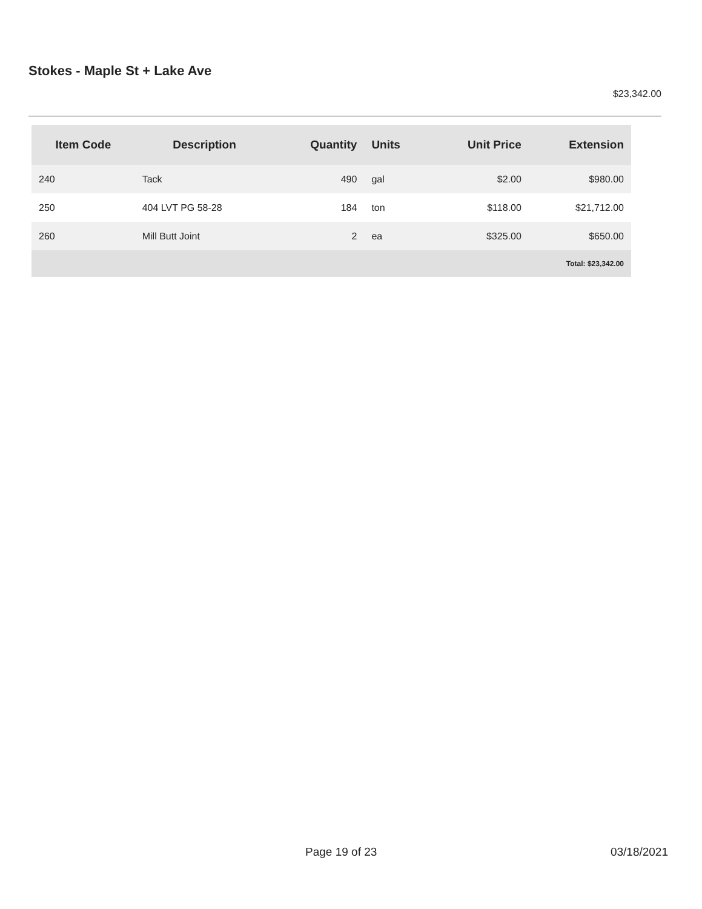Stokes - Maple St + Lake Ave
$23,342.00
| Item Code | Description | Quantity | Units | Unit Price | Extension |
| --- | --- | --- | --- | --- | --- |
| 240 | Tack | 490 | gal | $2.00 | $980.00 |
| 250 | 404 LVT PG 58-28 | 184 | ton | $118.00 | $21,712.00 |
| 260 | Mill Butt Joint | 2 | ea | $325.00 | $650.00 |
| Total: $23,342.00 | | | | | |
Page 19 of 23 03/18/2021